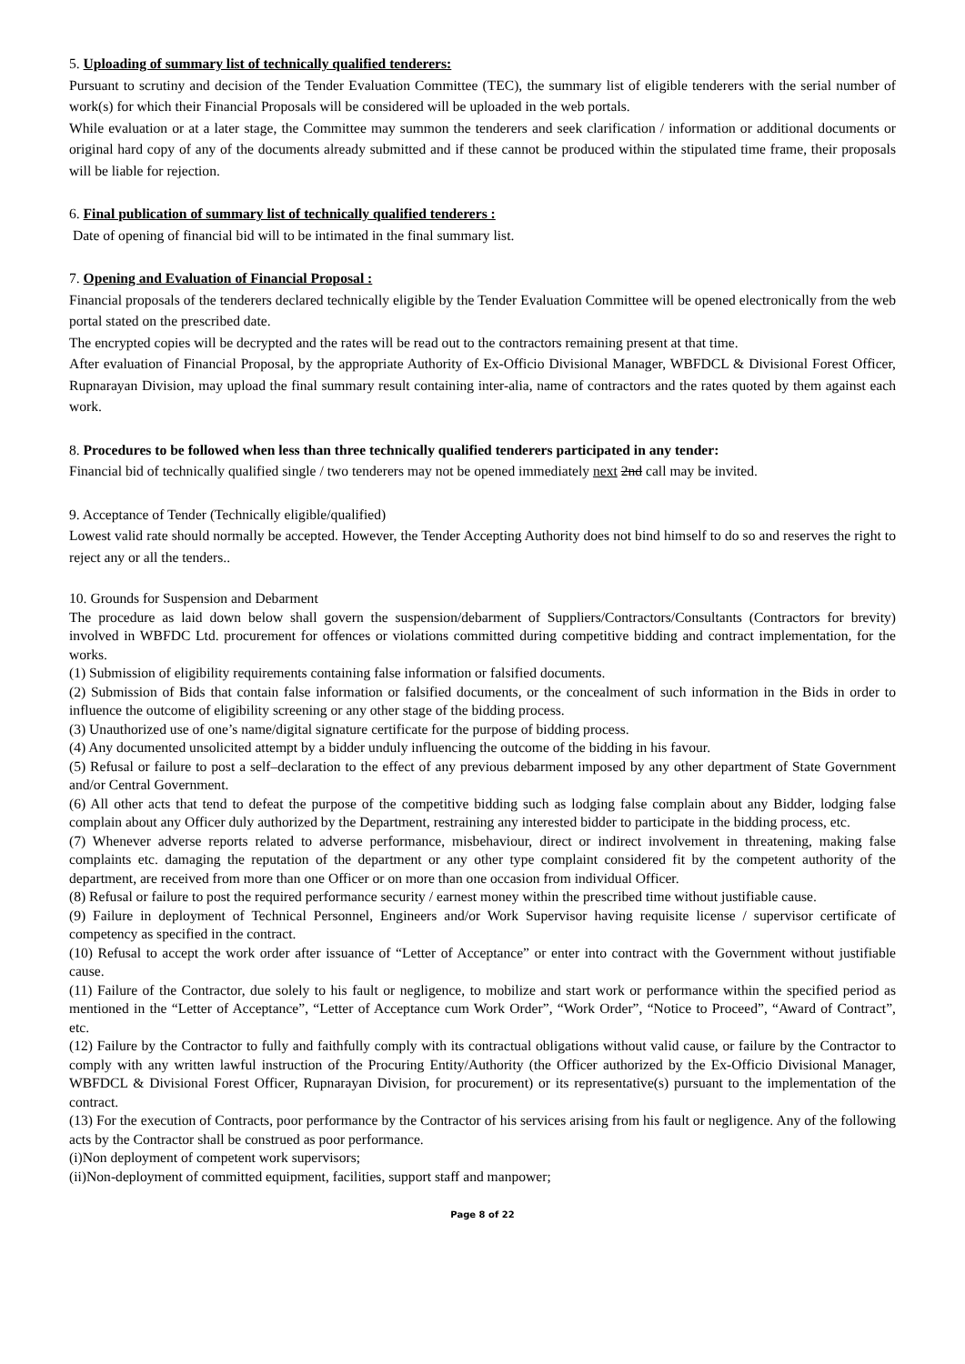5. Uploading of summary list of technically qualified tenderers:
Pursuant to scrutiny and decision of the Tender Evaluation Committee (TEC), the summary list of eligible tenderers with the serial number of work(s) for which their Financial Proposals will be considered will be uploaded in the web portals.
While evaluation or at a later stage, the Committee may summon the tenderers and seek clarification / information or additional documents or original hard copy of any of the documents already submitted and if these cannot be produced within the stipulated time frame, their proposals will be liable for rejection.
6. Final publication of summary list of technically qualified tenderers :
Date of opening of financial bid will to be intimated in the final summary list.
7. Opening and Evaluation of Financial Proposal :
Financial proposals of the tenderers declared technically eligible by the Tender Evaluation Committee will be opened electronically from the web portal stated on the prescribed date.
The encrypted copies will be decrypted and the rates will be read out to the contractors remaining present at that time.
After evaluation of Financial Proposal, by the appropriate Authority of Ex-Officio Divisional Manager, WBFDCL & Divisional Forest Officer, Rupnarayan Division, may upload the final summary result containing inter-alia, name of contractors and the rates quoted by them against each work.
8. Procedures to be followed when less than three technically qualified tenderers participated in any tender:
Financial bid of technically qualified single / two tenderers may not be opened immediately next 2nd call may be invited.
9. Acceptance of Tender (Technically eligible/qualified)
Lowest valid rate should normally be accepted. However, the Tender Accepting Authority does not bind himself to do so and reserves the right to reject any or all the tenders..
10. Grounds for Suspension and Debarment
The procedure as laid down below shall govern the suspension/debarment of Suppliers/Contractors/Consultants (Contractors for brevity) involved in WBFDC Ltd. procurement for offences or violations committed during competitive bidding and contract implementation, for the works.
(1) Submission of eligibility requirements containing false information or falsified documents.
(2) Submission of Bids that contain false information or falsified documents, or the concealment of such information in the Bids in order to influence the outcome of eligibility screening or any other stage of the bidding process.
(3) Unauthorized use of one’s name/digital signature certificate for the purpose of bidding process.
(4) Any documented unsolicited attempt by a bidder unduly influencing the outcome of the bidding in his favour.
(5) Refusal or failure to post a self–declaration to the effect of any previous debarment imposed by any other department of State Government and/or Central Government.
(6) All other acts that tend to defeat the purpose of the competitive bidding such as lodging false complain about any Bidder, lodging false complain about any Officer duly authorized by the Department, restraining any interested bidder to participate in the bidding process, etc.
(7) Whenever adverse reports related to adverse performance, misbehaviour, direct or indirect involvement in threatening, making false complaints etc. damaging the reputation of the department or any other type complaint considered fit by the competent authority of the department, are received from more than one Officer or on more than one occasion from individual Officer.
(8) Refusal or failure to post the required performance security / earnest money within the prescribed time without justifiable cause.
(9) Failure in deployment of Technical Personnel, Engineers and/or Work Supervisor having requisite license / supervisor certificate of competency as specified in the contract.
(10) Refusal to accept the work order after issuance of “Letter of Acceptance” or enter into contract with the Government without justifiable cause.
(11) Failure of the Contractor, due solely to his fault or negligence, to mobilize and start work or performance within the specified period as mentioned in the “Letter of Acceptance”, “Letter of Acceptance cum Work Order”, “Work Order”, “Notice to Proceed”, “Award of Contract”, etc.
(12) Failure by the Contractor to fully and faithfully comply with its contractual obligations without valid cause, or failure by the Contractor to comply with any written lawful instruction of the Procuring Entity/Authority (the Officer authorized by the Ex-Officio Divisional Manager, WBFDCL & Divisional Forest Officer, Rupnarayan Division, for procurement) or its representative(s) pursuant to the implementation of the contract.
(13) For the execution of Contracts, poor performance by the Contractor of his services arising from his fault or negligence. Any of the following acts by the Contractor shall be construed as poor performance.
(i)Non deployment of competent work supervisors;
(ii)Non-deployment of committed equipment, facilities, support staff and manpower;
Page 8 of 22